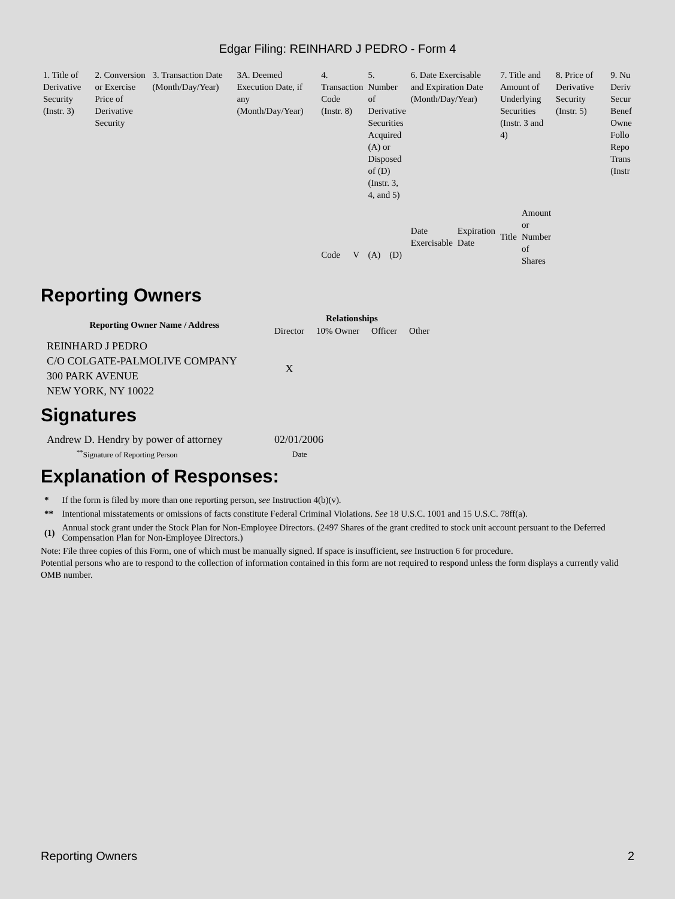Edgar Filing: REINHARD J PEDRO - Form 4
| 1. Title of Derivative Security (Instr. 3) | 2. Conversion or Exercise Price of Derivative Security | 3. Transaction Date (Month/Day/Year) | 3A. Deemed Execution Date, if any (Month/Day/Year) | 4. Transaction Code (Instr. 8) | | 5. Number of Derivative Securities Acquired (A) or Disposed of (D) (Instr. 3, 4, and 5) | | 6. Date Exercisable and Expiration Date (Month/Day/Year) | | 7. Title and Amount of Underlying Securities (Instr. 3 and 4) | | 8. Price of Derivative Security (Instr. 5) | 9. Nu Deriv Secur Benef Owne Follo Repo Trans (Instr |
| | | | | Code | V | (A) | (D) | Date Exercisable | Expiration Date | Title | Amount or Number of Shares | | |
Reporting Owners
| Reporting Owner Name / Address | Relationships | | | |
| --- | --- | --- | --- | --- |
| | Director | 10% Owner | Officer | Other |
| REINHARD J PEDRO C/O COLGATE-PALMOLIVE COMPANY 300 PARK AVENUE NEW YORK, NY 10022 | X | | | |
Signatures
| Andrew D. Hendry by power of attorney | 02/01/2006 |
| <sup>**</sup> Signature of Reporting Person | Date |
Explanation of Responses:
| * | If the form is filed by more than one reporting person, see Instruction 4(b)(v). |
| ** | Intentional misstatements or omissions of facts constitute Federal Criminal Violations. See 18 U.S.C. 1001 and 15 U.S.C. 78ff(a). |
| (1) | Annual stock grant under the Stock Plan for Non-Employee Directors. (2497 Shares of the grant credited to stock unit account persuant to the Deferred Compensation Plan for Non-Employee Directors.) |
Note: File three copies of this Form, one of which must be manually signed. If space is insufficient, see Instruction 6 for procedure.
Potential persons who are to respond to the collection of information contained in this form are not required to respond unless the form displays a currently valid OMB number.
Reporting Owners 2